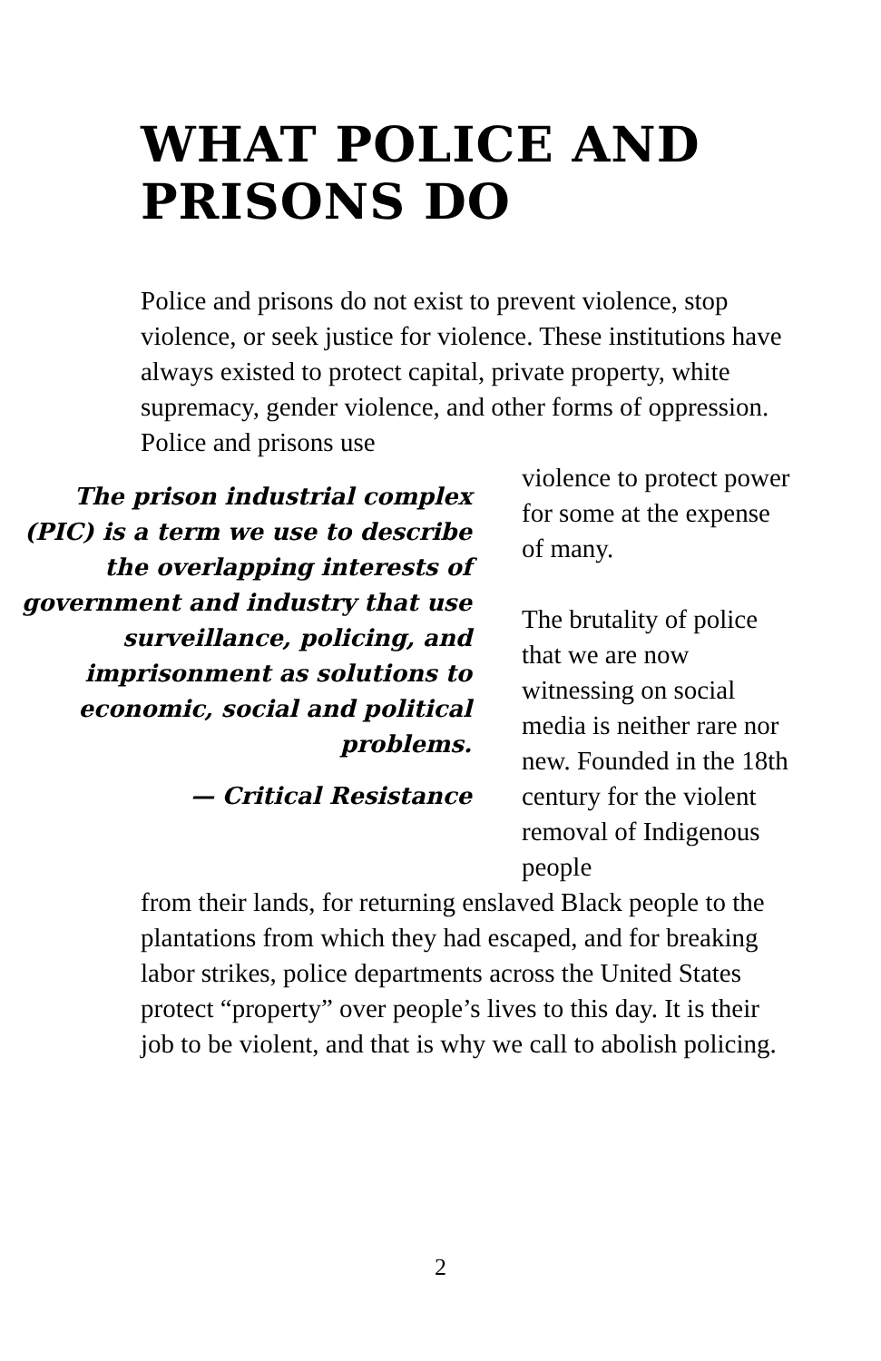WHAT POLICE AND
PRISONS DO
Police and prisons do not exist to prevent violence, stop violence, or seek justice for violence. These institutions have always existed to protect capital, private property, white supremacy, gender violence, and other forms of oppression. Police and prisons use
The prison industrial complex (PIC) is a term we use to describe the overlapping interests of government and industry that use surveillance, policing, and imprisonment as solutions to economic, social and political problems.
— Critical Resistance
violence to protect power for some at the expense of many.
The brutality of police that we are now witnessing on social media is neither rare nor new. Founded in the 18th century for the violent removal of Indigenous people
from their lands, for returning enslaved Black people to the plantations from which they had escaped, and for breaking labor strikes, police departments across the United States protect “property” over people’s lives to this day. It is their job to be violent, and that is why we call to abolish policing.
2